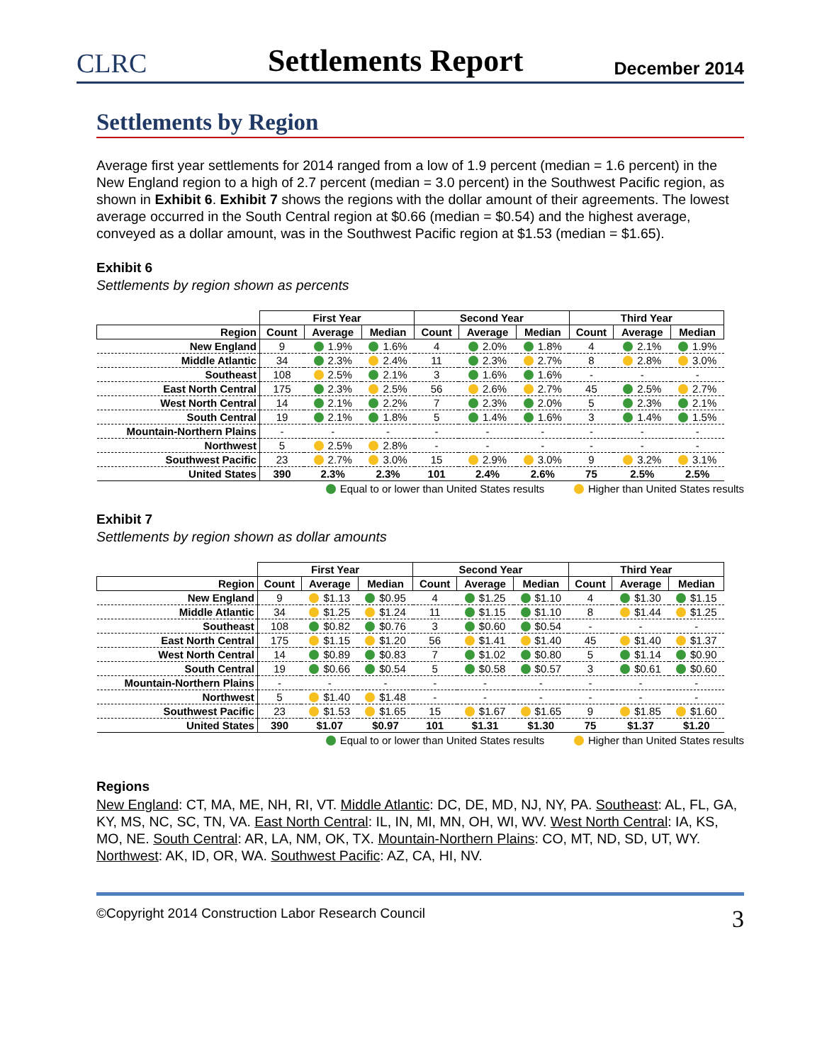CLRC
Settlements Report
December 2014
Settlements by Region
Average first year settlements for 2014 ranged from a low of 1.9 percent (median = 1.6 percent) in the New England region to a high of 2.7 percent (median = 3.0 percent) in the Southwest Pacific region, as shown in Exhibit 6. Exhibit 7 shows the regions with the dollar amount of their agreements. The lowest average occurred in the South Central region at $0.66 (median = $0.54) and the highest average, conveyed as a dollar amount, was in the Southwest Pacific region at $1.53 (median = $1.65).
Exhibit 6
Settlements by region shown as percents
| | First Year | | | Second Year | | | Third Year | | |
| --- | --- | --- | --- | --- | --- | --- | --- | --- | --- |
| Region | Count | Average | Median | Count | Average | Median | Count | Average | Median |
| New England | 9 | 1.9% | 1.6% | 4 | 2.0% | 1.8% | 4 | 2.1% | 1.9% |
| Middle Atlantic | 34 | 2.3% | 2.4% | 11 | 2.3% | 2.7% | 8 | 2.8% | 3.0% |
| Southeast | 108 | 2.5% | 2.1% | 3 | 1.6% | 1.6% | - | - | - |
| East North Central | 175 | 2.3% | 2.5% | 56 | 2.6% | 2.7% | 45 | 2.5% | 2.7% |
| West North Central | 14 | 2.1% | 2.2% | 7 | 2.3% | 2.0% | 5 | 2.3% | 2.1% |
| South Central | 19 | 2.1% | 1.8% | 5 | 1.4% | 1.6% | 3 | 1.4% | 1.5% |
| Mountain-Northern Plains | - | - | - | - | - | - | - | - | - |
| Northwest | 5 | 2.5% | 2.8% | - | - | - | - | - | - |
| Southwest Pacific | 23 | 2.7% | 3.0% | 15 | 2.9% | 3.0% | 9 | 3.2% | 3.1% |
| United States | 390 | 2.3% | 2.3% | 101 | 2.4% | 2.6% | 75 | 2.5% | 2.5% |
Equal to or lower than United States results Higher than United States results
Exhibit 7
Settlements by region shown as dollar amounts
| | First Year | | | Second Year | | | Third Year | | |
| --- | --- | --- | --- | --- | --- | --- | --- | --- | --- |
| Region | Count | Average | Median | Count | Average | Median | Count | Average | Median |
| New England | 9 | $1.13 | $0.95 | 4 | $1.25 | $1.10 | 4 | $1.30 | $1.15 |
| Middle Atlantic | 34 | $1.25 | $1.24 | 11 | $1.15 | $1.10 | 8 | $1.44 | $1.25 |
| Southeast | 108 | $0.82 | $0.76 | 3 | $0.60 | $0.54 | - | - | - |
| East North Central | 175 | $1.15 | $1.20 | 56 | $1.41 | $1.40 | 45 | $1.40 | $1.37 |
| West North Central | 14 | $0.89 | $0.83 | 7 | $1.02 | $0.80 | 5 | $1.14 | $0.90 |
| South Central | 19 | $0.66 | $0.54 | 5 | $0.58 | $0.57 | 3 | $0.61 | $0.60 |
| Mountain-Northern Plains | - | - | - | - | - | - | - | - | - |
| Northwest | 5 | $1.40 | $1.48 | - | - | - | - | - | - |
| Southwest Pacific | 23 | $1.53 | $1.65 | 15 | $1.67 | $1.65 | 9 | $1.85 | $1.60 |
| United States | 390 | $1.07 | $0.97 | 101 | $1.31 | $1.30 | 75 | $1.37 | $1.20 |
Equal to or lower than United States results Higher than United States results
Regions
New England: CT, MA, ME, NH, RI, VT. Middle Atlantic: DC, DE, MD, NJ, NY, PA. Southeast: AL, FL, GA, KY, MS, NC, SC, TN, VA. East North Central: IL, IN, MI, MN, OH, WI, WV. West North Central: IA, KS, MO, NE. South Central: AR, LA, NM, OK, TX. Mountain-Northern Plains: CO, MT, ND, SD, UT, WY. Northwest: AK, ID, OR, WA. Southwest Pacific: AZ, CA, HI, NV.
©Copyright 2014 Construction Labor Research Council 3